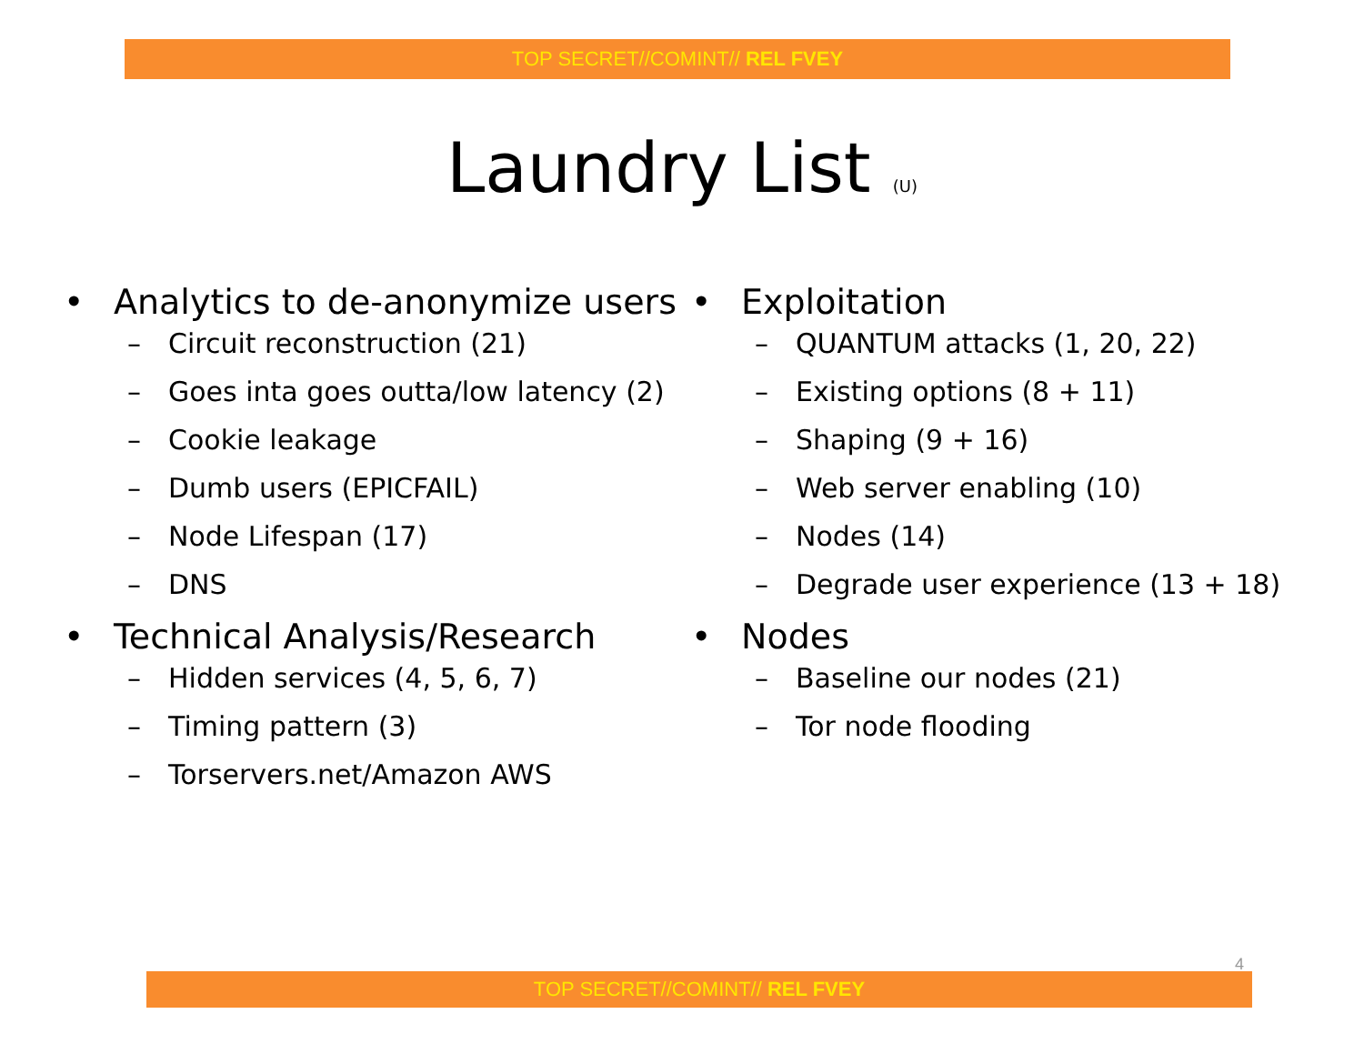TOP SECRET//COMINT// REL FVEY
Laundry List (U)
• Analytics to de-anonymize users
– Circuit reconstruction (21)
– Goes inta goes outta/low latency (2)
– Cookie leakage
– Dumb users (EPICFAIL)
– Node Lifespan (17)
– DNS
• Technical Analysis/Research
– Hidden services (4, 5, 6, 7)
– Timing pattern (3)
– Torservers.net/Amazon AWS
• Exploitation
– QUANTUM attacks (1, 20, 22)
– Existing options (8 + 11)
– Shaping (9 + 16)
– Web server enabling (10)
– Nodes (14)
– Degrade user experience (13 + 18)
• Nodes
– Baseline our nodes (21)
– Tor node flooding
4
TOP SECRET//COMINT// REL FVEY